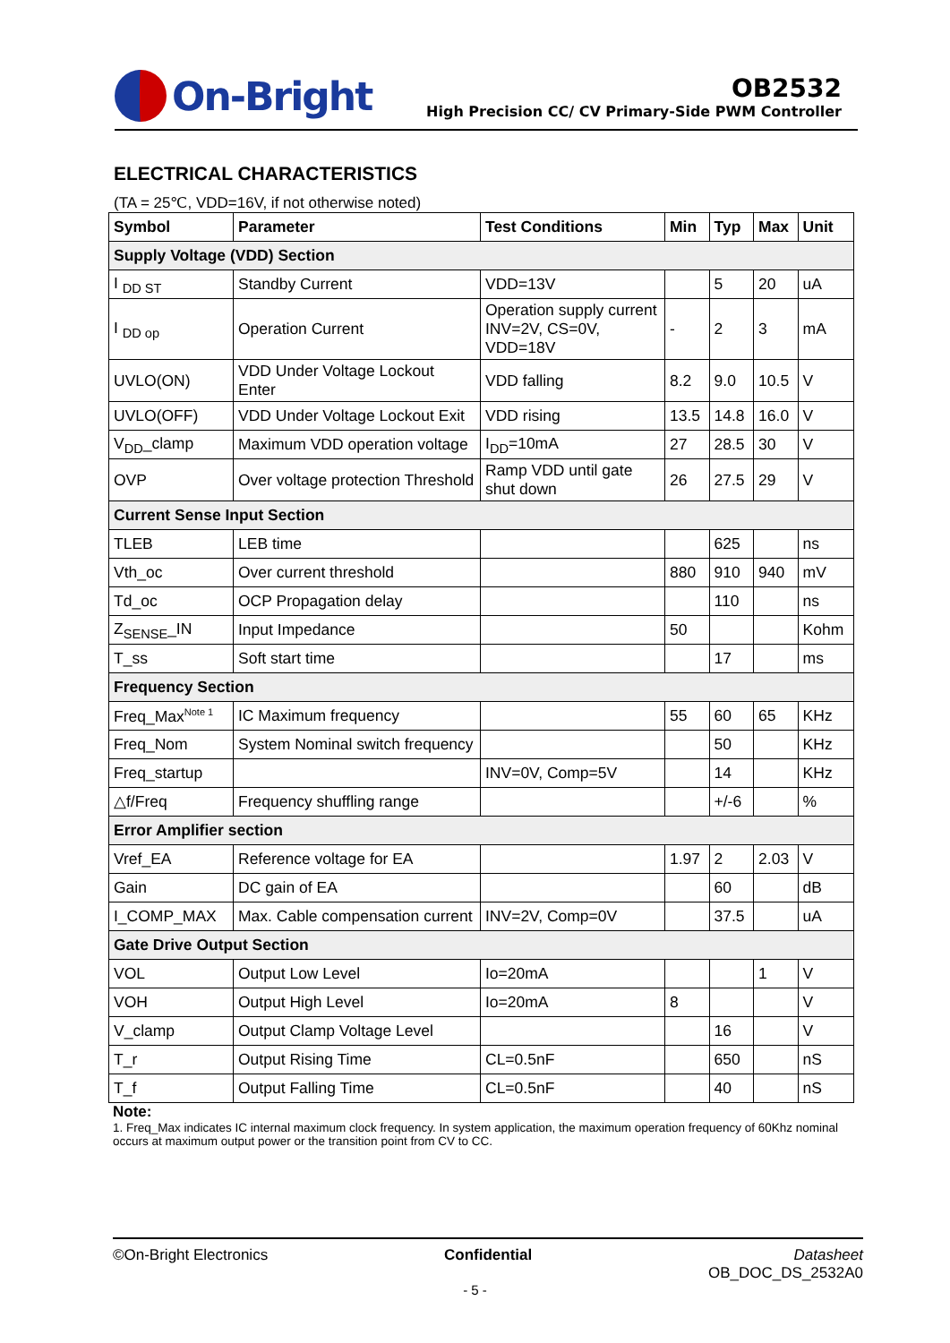On-Bright
OB2532
High Precision CC/ CV Primary-Side PWM Controller
ELECTRICAL CHARACTERISTICS
(TA = 25℃, VDD=16V, if not otherwise noted)
| Symbol | Parameter | Test Conditions | Min | Typ | Max | Unit |
| --- | --- | --- | --- | --- | --- | --- |
| Supply Voltage (VDD) Section | | | | | | |
| I <sub>DD ST</sub> | Standby Current | VDD=13V | | 5 | 20 | uA |
| I <sub>DD op</sub> | Operation Current | Operation supply current INV=2V, CS=0V, VDD=18V | - | 2 | 3 | mA |
| UVLO(ON) | VDD Under Voltage Lockout Enter | VDD falling | 8.2 | 9.0 | 10.5 | V |
| UVLO(OFF) | VDD Under Voltage Lockout Exit | VDD rising | 13.5 | 14.8 | 16.0 | V |
| V<sub>DD</sub>_clamp | Maximum VDD operation voltage | I<sub>DD</sub>=10mA | 27 | 28.5 | 30 | V |
| OVP | Over voltage protection Threshold | Ramp VDD until gate shut down | 26 | 27.5 | 29 | V |
| Current Sense Input Section | | | | | | |
| TLEB | LEB time | | | 625 | | ns |
| Vth_oc | Over current threshold | | 880 | 910 | 940 | mV |
| Td_oc | OCP Propagation delay | | | 110 | | ns |
| Z<sub>SENSE</sub>_IN | Input Impedance | | 50 | | | Kohm |
| T_ss | Soft start time | | | 17 | | ms |
| Frequency Section | | | | | | |
| Freq_Max<sup>Note 1</sup> | IC Maximum frequency | | 55 | 60 | 65 | KHz |
| Freq_Nom | System Nominal switch frequency | | | 50 | | KHz |
| Freq_startup | | INV=0V, Comp=5V | | 14 | | KHz |
| △f/Freq | Frequency shuffling range | | | +/-6 | | % |
| Error Amplifier section | | | | | | |
| Vref_EA | Reference voltage for EA | | 1.97 | 2 | 2.03 | V |
| Gain | DC gain of EA | | | 60 | | dB |
| I_COMP_MAX | Max. Cable compensation current | INV=2V, Comp=0V | | 37.5 | | uA |
| Gate Drive Output Section | | | | | | |
| VOL | Output Low Level | Io=20mA | | | 1 | V |
| VOH | Output High Level | Io=20mA | 8 | | | V |
| V_clamp | Output Clamp Voltage Level | | | 16 | | V |
| T_r | Output Rising Time | CL=0.5nF | | 650 | | nS |
| T_f | Output Falling Time | CL=0.5nF | | 40 | | nS |
Note:
1. Freq_Max indicates IC internal maximum clock frequency. In system application, the maximum operation frequency of 60Khz nominal occurs at maximum output power or the transition point from CV to CC.
©On-Bright Electronics Confidential Datasheet
OB_DOC_DS_2532A0
- 5 -